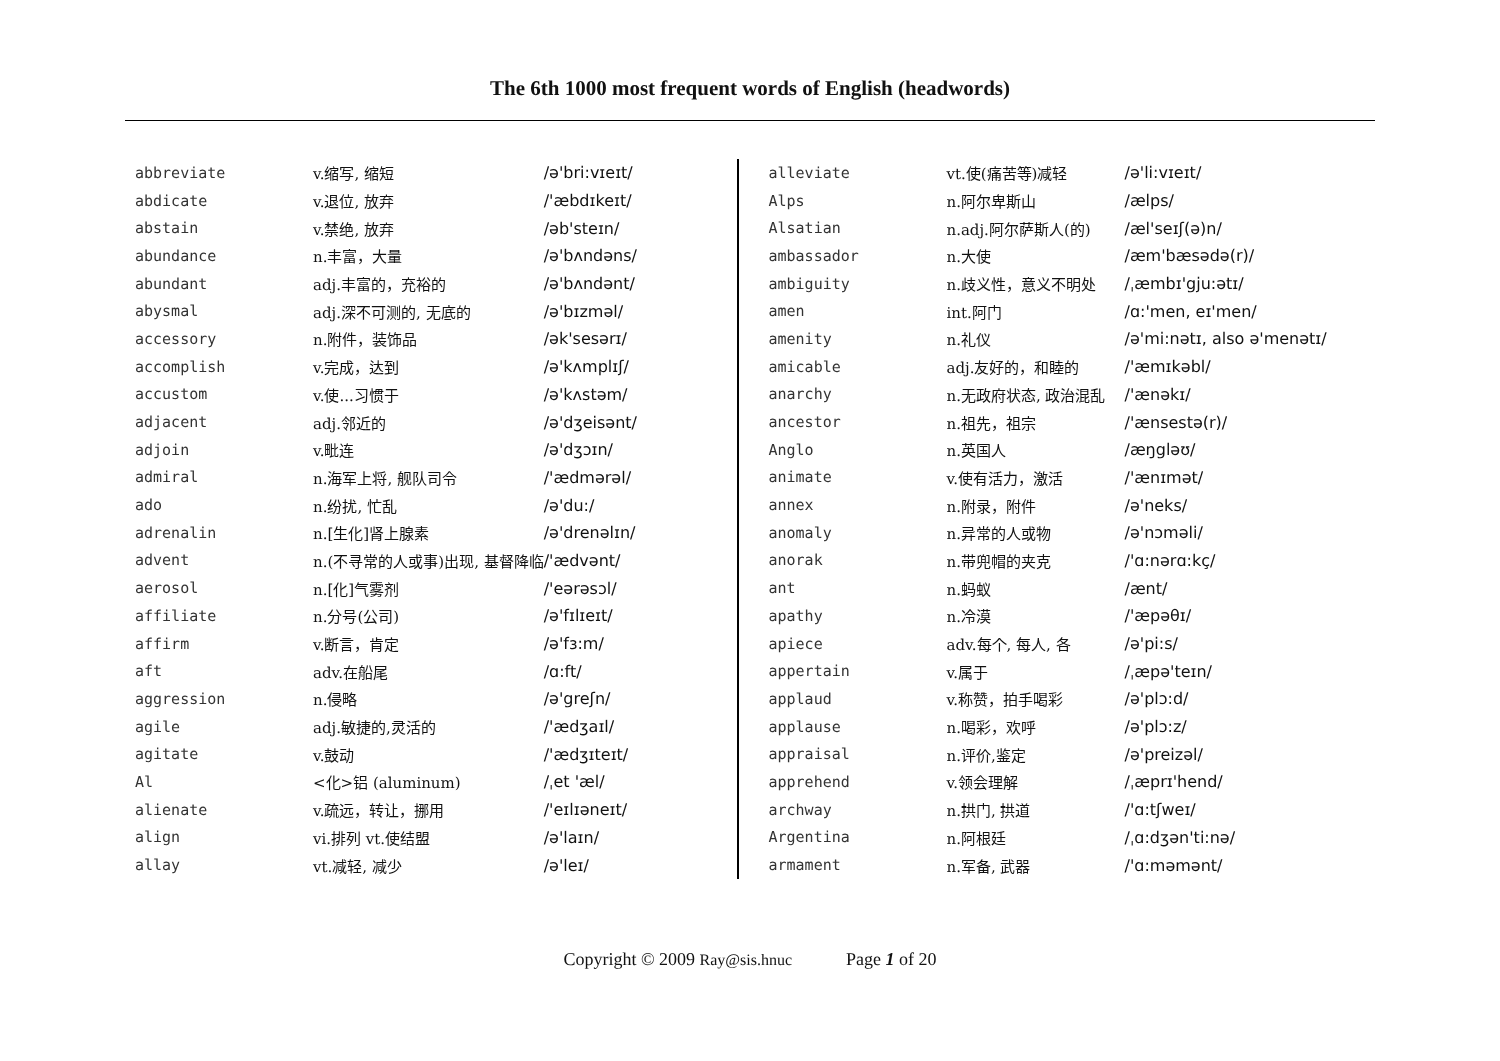The 6th 1000 most frequent words of English (headwords)
| abbreviate | v.缩写, 缩短 | /ə'bri:vɪeɪt/ |
| abdicate | v.退位, 放弃 | /'æbdɪkeɪt/ |
| abstain | v.禁绝, 放弃 | /əb'steɪn/ |
| abundance | n.丰富，大量 | /ə'bʌndəns/ |
| abundant | adj.丰富的，充裕的 | /ə'bʌndənt/ |
| abysmal | adj.深不可测的, 无底的 | /ə'bɪzməl/ |
| accessory | n.附件，装饰品 | /ək'sesərɪ/ |
| accomplish | v.完成，达到 | /ə'kʌmplɪʃ/ |
| accustom | v.使...习惯于 | /ə'kʌstəm/ |
| adjacent | adj.邻近的 | /ə'dʒeisənt/ |
| adjoin | v.毗连 | /ə'dʒɔɪn/ |
| admiral | n.海军上将, 舰队司令 | /'ædmərəl/ |
| ado | n.纷扰, 忙乱 | /ə'du:/ |
| adrenalin | n.[生化]肾上腺素 | /ə'drenəlɪn/ |
| advent | n.(不寻常的人或事)出现, 基督降临 | /'ædvənt/ |
| aerosol | n.[化]气雾剂 | /'eərəsɔl/ |
| affiliate | n.分号(公司) | /ə'fɪlɪeɪt/ |
| affirm | v.断言，肯定 | /ə'fɜ:m/ |
| aft | adv.在船尾 | /ɑ:ft/ |
| aggression | n.侵略 | /ə'greʃn/ |
| agile | adj.敏捷的,灵活的 | /'ædʒaɪl/ |
| agitate | v.鼓动 | /'ædʒɪteɪt/ |
| Al | <化>铝 (aluminum) | /ˌet 'æl/ |
| alienate | v.疏远，转让，挪用 | /'eɪlɪəneɪt/ |
| align | vi.排列 vt.使结盟 | /ə'laɪn/ |
| allay | vt.减轻, 减少 | /ə'leɪ/ |
| alleviate | vt.使(痛苦等)减轻 | /ə'li:vɪeɪt/ |
| Alps | n.阿尔卑斯山 | /ælps/ |
| Alsatian | n.adj.阿尔萨斯人(的) | /æl'seɪʃ(ə)n/ |
| ambassador | n.大使 | /æm'bæsədə(r)/ |
| ambiguity | n.歧义性，意义不明处 | /ˌæmbɪ'gju:ətɪ/ |
| amen | int.阿门 | /ɑ:'men, eɪ'men/ |
| amenity | n.礼仪 | /ə'mi:nətɪ, also ə'menətɪ/ |
| amicable | adj.友好的，和睦的 | /'æmɪkəbl/ |
| anarchy | n.无政府状态, 政治混乱 | /'ænəkɪ/ |
| ancestor | n.祖先，祖宗 | /'ænsestə(r)/ |
| Anglo | n.英国人 | /æŋgləʊ/ |
| animate | v.使有活力，激活 | /'ænɪmət/ |
| annex | n.附录，附件 | /ə'neks/ |
| anomaly | n.异常的人或物 | /ə'nɔməli/ |
| anorak | n.带兜帽的夹克 | /'ɑ:nərɑ:kç/ |
| ant | n.蚂蚁 | /ænt/ |
| apathy | n.冷漠 | /'æpəθɪ/ |
| apiece | adv.每个, 每人, 各 | /ə'pi:s/ |
| appertain | v.属于 | /ˌæpə'teɪn/ |
| applaud | v.称赞，拍手喝彩 | /ə'plɔ:d/ |
| applause | n.喝彩，欢呼 | /ə'plɔ:z/ |
| appraisal | n.评价,鉴定 | /ə'preizəl/ |
| apprehend | v.领会理解 | /ˌæprɪ'hend/ |
| archway | n.拱门, 拱道 | /'ɑ:tʃweɪ/ |
| Argentina | n.阿根廷 | /ˌɑ:dʒən'ti:nə/ |
| armament | n.军备, 武器 | /'ɑ:məmənt/ |
Copyright © 2009 Ray@sis.hnuc Page 1 of 20